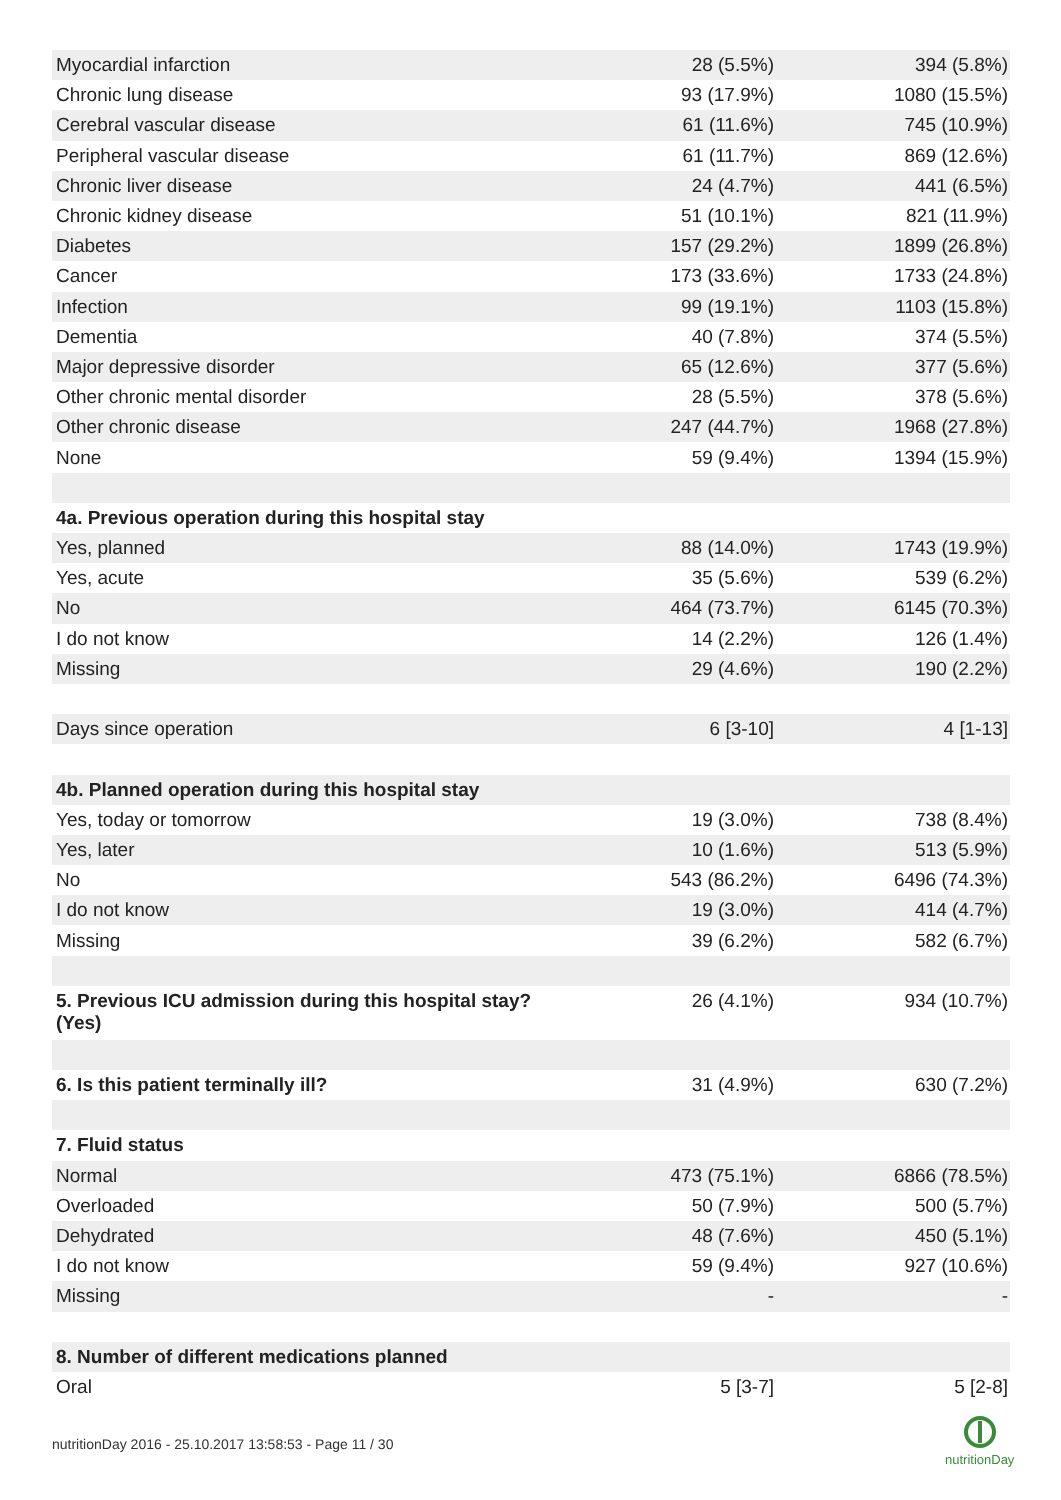| Myocardial infarction | 28 (5.5%) | 394 (5.8%) |
| Chronic lung disease | 93 (17.9%) | 1080 (15.5%) |
| Cerebral vascular disease | 61 (11.6%) | 745 (10.9%) |
| Peripheral vascular disease | 61 (11.7%) | 869 (12.6%) |
| Chronic liver disease | 24 (4.7%) | 441 (6.5%) |
| Chronic kidney disease | 51 (10.1%) | 821 (11.9%) |
| Diabetes | 157 (29.2%) | 1899 (26.8%) |
| Cancer | 173 (33.6%) | 1733 (24.8%) |
| Infection | 99 (19.1%) | 1103 (15.8%) |
| Dementia | 40 (7.8%) | 374 (5.5%) |
| Major depressive disorder | 65 (12.6%) | 377 (5.6%) |
| Other chronic mental disorder | 28 (5.5%) | 378 (5.6%) |
| Other chronic disease | 247 (44.7%) | 1968 (27.8%) |
| None | 59 (9.4%) | 1394 (15.9%) |
| 4a. Previous operation during this hospital stay | | |
| Yes, planned | 88 (14.0%) | 1743 (19.9%) |
| Yes, acute | 35 (5.6%) | 539 (6.2%) |
| No | 464 (73.7%) | 6145 (70.3%) |
| I do not know | 14 (2.2%) | 126 (1.4%) |
| Missing | 29 (4.6%) | 190 (2.2%) |
| Days since operation | 6 [3-10] | 4 [1-13] |
| 4b. Planned operation during this hospital stay | | |
| Yes, today or tomorrow | 19 (3.0%) | 738 (8.4%) |
| Yes, later | 10 (1.6%) | 513 (5.9%) |
| No | 543 (86.2%) | 6496 (74.3%) |
| I do not know | 19 (3.0%) | 414 (4.7%) |
| Missing | 39 (6.2%) | 582 (6.7%) |
| 5. Previous ICU admission during this hospital stay? (Yes) | 26 (4.1%) | 934 (10.7%) |
| 6. Is this patient terminally ill? | 31 (4.9%) | 630 (7.2%) |
| 7. Fluid status | | |
| Normal | 473 (75.1%) | 6866 (78.5%) |
| Overloaded | 50 (7.9%) | 500 (5.7%) |
| Dehydrated | 48 (7.6%) | 450 (5.1%) |
| I do not know | 59 (9.4%) | 927 (10.6%) |
| Missing | - | - |
| 8. Number of different medications planned | | |
| Oral | 5 [3-7] | 5 [2-8] |
nutritionDay 2016 - 25.10.2017 13:58:53 - Page 11 / 30
nutritionDay